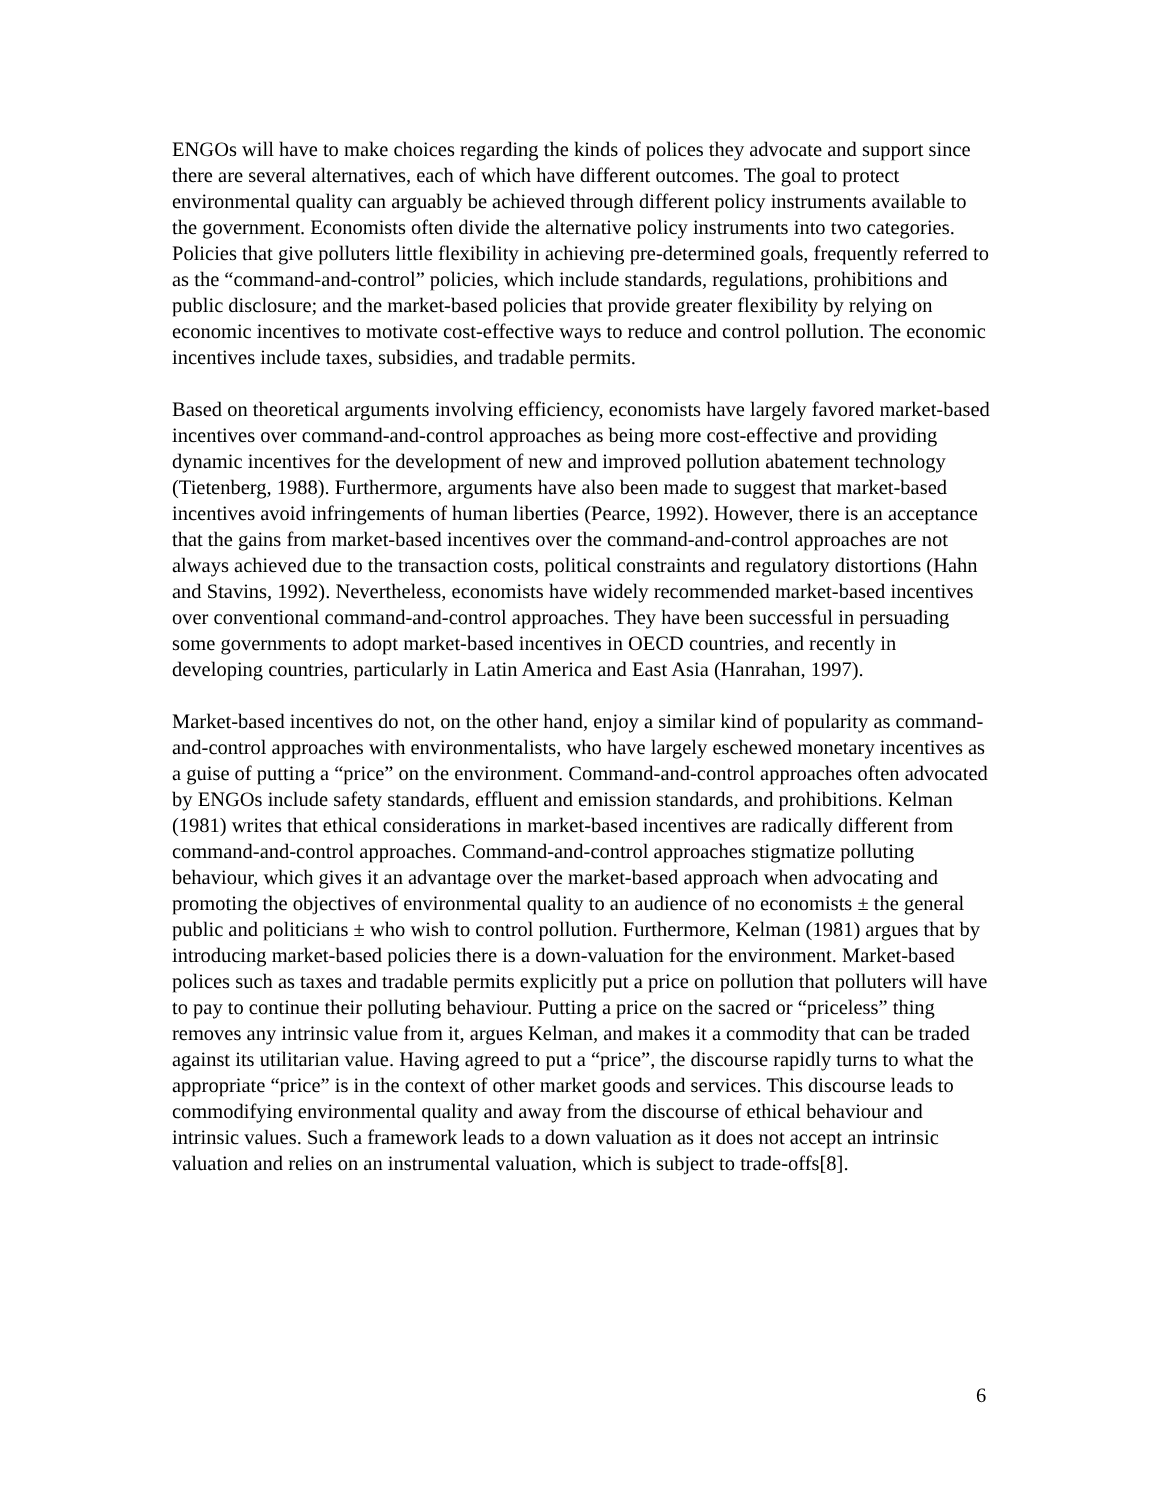ENGOs will have to make choices regarding the kinds of polices they advocate and support since there are several alternatives, each of which have different outcomes. The goal to protect environmental quality can arguably be achieved through different policy instruments available to the government. Economists often divide the alternative policy instruments into two categories. Policies that give polluters little flexibility in achieving pre-determined goals, frequently referred to as the “command-and-control” policies, which include standards, regulations, prohibitions and public disclosure; and the market-based policies that provide greater flexibility by relying on economic incentives to motivate cost-effective ways to reduce and control pollution. The economic incentives include taxes, subsidies, and tradable permits.
Based on theoretical arguments involving efficiency, economists have largely favored market-based incentives over command-and-control approaches as being more cost-effective and providing dynamic incentives for the development of new and improved pollution abatement technology (Tietenberg, 1988). Furthermore, arguments have also been made to suggest that market-based incentives avoid infringements of human liberties (Pearce, 1992). However, there is an acceptance that the gains from market-based incentives over the command-and-control approaches are not always achieved due to the transaction costs, political constraints and regulatory distortions (Hahn and Stavins, 1992). Nevertheless, economists have widely recommended market-based incentives over conventional command-and-control approaches. They have been successful in persuading some governments to adopt market-based incentives in OECD countries, and recently in developing countries, particularly in Latin America and East Asia (Hanrahan, 1997).
Market-based incentives do not, on the other hand, enjoy a similar kind of popularity as command-and-control approaches with environmentalists, who have largely eschewed monetary incentives as a guise of putting a “price” on the environment. Command-and-control approaches often advocated by ENGOs include safety standards, effluent and emission standards, and prohibitions. Kelman (1981) writes that ethical considerations in market-based incentives are radically different from command-and-control approaches. Command-and-control approaches stigmatize polluting behaviour, which gives it an advantage over the market-based approach when advocating and promoting the objectives of environmental quality to an audience of no economists ± the general public and politicians ± who wish to control pollution. Furthermore, Kelman (1981) argues that by introducing market-based policies there is a down-valuation for the environment. Market-based polices such as taxes and tradable permits explicitly put a price on pollution that polluters will have to pay to continue their polluting behaviour. Putting a price on the sacred or “priceless” thing removes any intrinsic value from it, argues Kelman, and makes it a commodity that can be traded against its utilitarian value. Having agreed to put a “price”, the discourse rapidly turns to what the appropriate “price” is in the context of other market goods and services. This discourse leads to commodifying environmental quality and away from the discourse of ethical behaviour and intrinsic values. Such a framework leads to a down valuation as it does not accept an intrinsic valuation and relies on an instrumental valuation, which is subject to trade-offs[8].
6